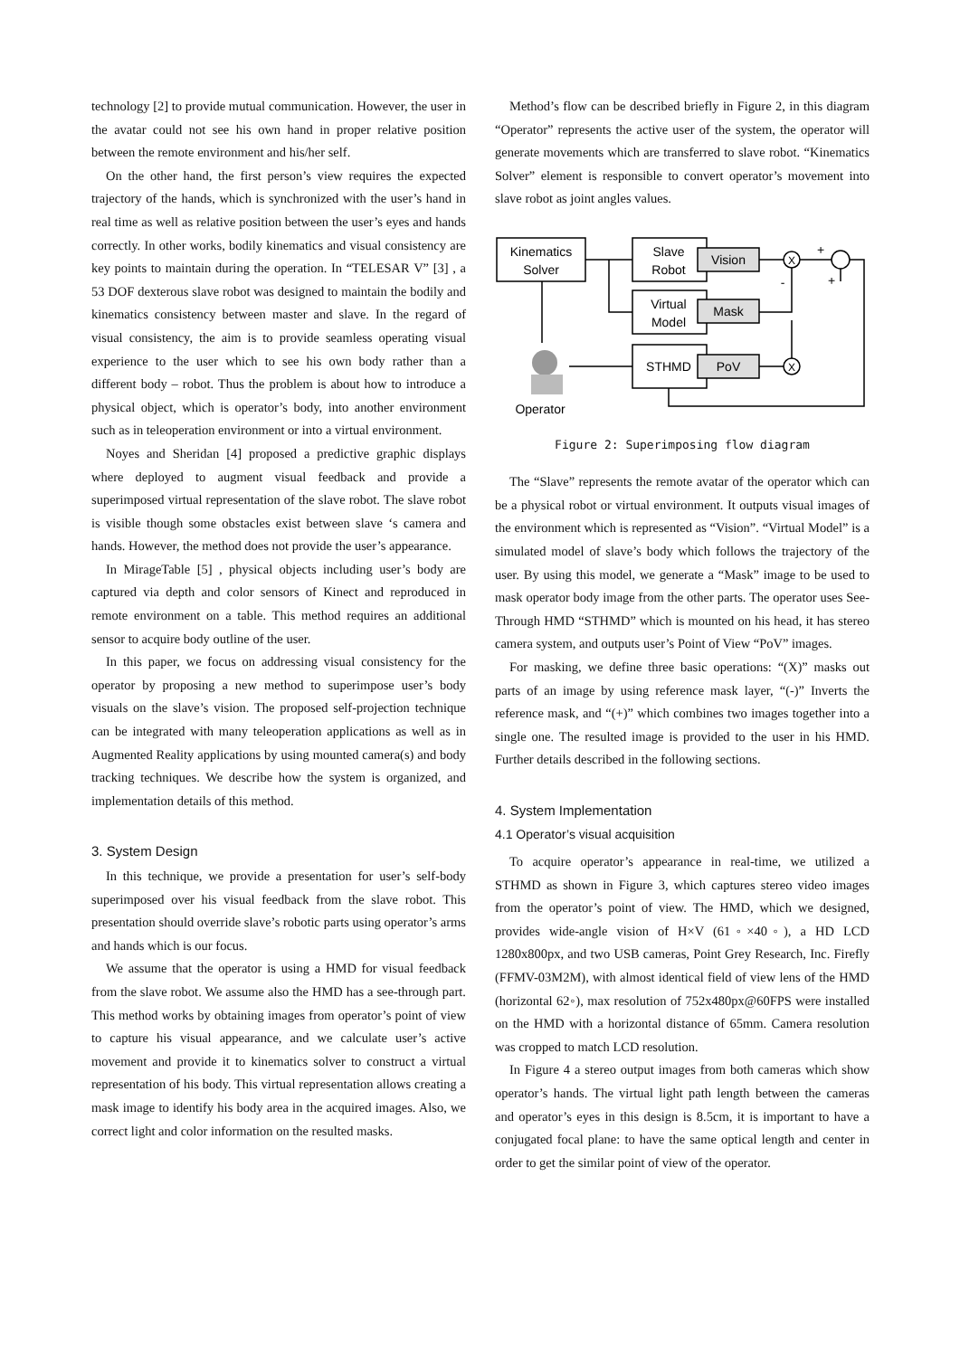technology [2] to provide mutual communication. However, the user in the avatar could not see his own hand in proper relative position between the remote environment and his/her self.
On the other hand, the first person’s view requires the expected trajectory of the hands, which is synchronized with the user’s hand in real time as well as relative position between the user’s eyes and hands correctly. In other works, bodily kinematics and visual consistency are key points to maintain during the operation. In “TELESAR V” [3] , a 53 DOF dexterous slave robot was designed to maintain the bodily and kinematics consistency between master and slave. In the regard of visual consistency, the aim is to provide seamless operating visual experience to the user which to see his own body rather than a different body – robot. Thus the problem is about how to introduce a physical object, which is operator’s body, into another environment such as in teleoperation environment or into a virtual environment.
Noyes and Sheridan [4] proposed a predictive graphic displays where deployed to augment visual feedback and provide a superimposed virtual representation of the slave robot. The slave robot is visible though some obstacles exist between slave ‘s camera and hands. However, the method does not provide the user’s appearance.
In MirageTable [5] , physical objects including user’s body are captured via depth and color sensors of Kinect and reproduced in remote environment on a table. This method requires an additional sensor to acquire body outline of the user.
In this paper, we focus on addressing visual consistency for the operator by proposing a new method to superimpose user’s body visuals on the slave’s vision. The proposed self-projection technique can be integrated with many teleoperation applications as well as in Augmented Reality applications by using mounted camera(s) and body tracking techniques. We describe how the system is organized, and implementation details of this method.
3. System Design
In this technique, we provide a presentation for user’s self-body superimposed over his visual feedback from the slave robot. This presentation should override slave’s robotic parts using operator’s arms and hands which is our focus.
We assume that the operator is using a HMD for visual feedback from the slave robot. We assume also the HMD has a see-through part. This method works by obtaining images from operator’s point of view to capture his visual appearance, and we calculate user’s active movement and provide it to kinematics solver to construct a virtual representation of his body. This virtual representation allows creating a mask image to identify his body area in the acquired images. Also, we correct light and color information on the resulted masks.
Method’s flow can be described briefly in Figure 2, in this diagram “Operator” represents the active user of the system, the operator will generate movements which are transferred to slave robot. “Kinematics Solver” element is responsible to convert operator’s movement into slave robot as joint angles values.
Kinematics
Solver
Slave
Robot
Vision
Virtual
Model
Mask
STHMD
PoV
X
X
+
-
+
Operator
Figure 2: Superimposing flow diagram
The “Slave” represents the remote avatar of the operator which can be a physical robot or virtual environment. It outputs visual images of the environment which is represented as “Vision”. “Virtual Model” is a simulated model of slave’s body which follows the trajectory of the user. By using this model, we generate a “Mask” image to be used to mask operator body image from the other parts. The operator uses See-Through HMD “STHMD” which is mounted on his head, it has stereo camera system, and outputs user’s Point of View “PoV” images.
For masking, we define three basic operations: “(X)” masks out parts of an image by using reference mask layer, “(-)” Inverts the reference mask, and “(+)” which combines two images together into a single one. The resulted image is provided to the user in his HMD. Further details described in the following sections.
4. System Implementation
4.1 Operator’s visual acquisition
To acquire operator’s appearance in real-time, we utilized a STHMD as shown in Figure 3, which captures stereo video images from the operator’s point of view. The HMD, which we designed, provides wide-angle vision of H×V (61◦×40◦), a HD LCD 1280x800px, and two USB cameras, Point Grey Research, Inc. Firefly (FFMV-03M2M), with almost identical field of view lens of the HMD (horizontal 62◦), max resolution of 752x480px@60FPS were installed on the HMD with a horizontal distance of 65mm. Camera resolution was cropped to match LCD resolution.
In Figure 4 a stereo output images from both cameras which show operator’s hands. The virtual light path length between the cameras and operator’s eyes in this design is 8.5cm, it is important to have a conjugated focal plane: to have the same optical length and center in order to get the similar point of view of the operator.